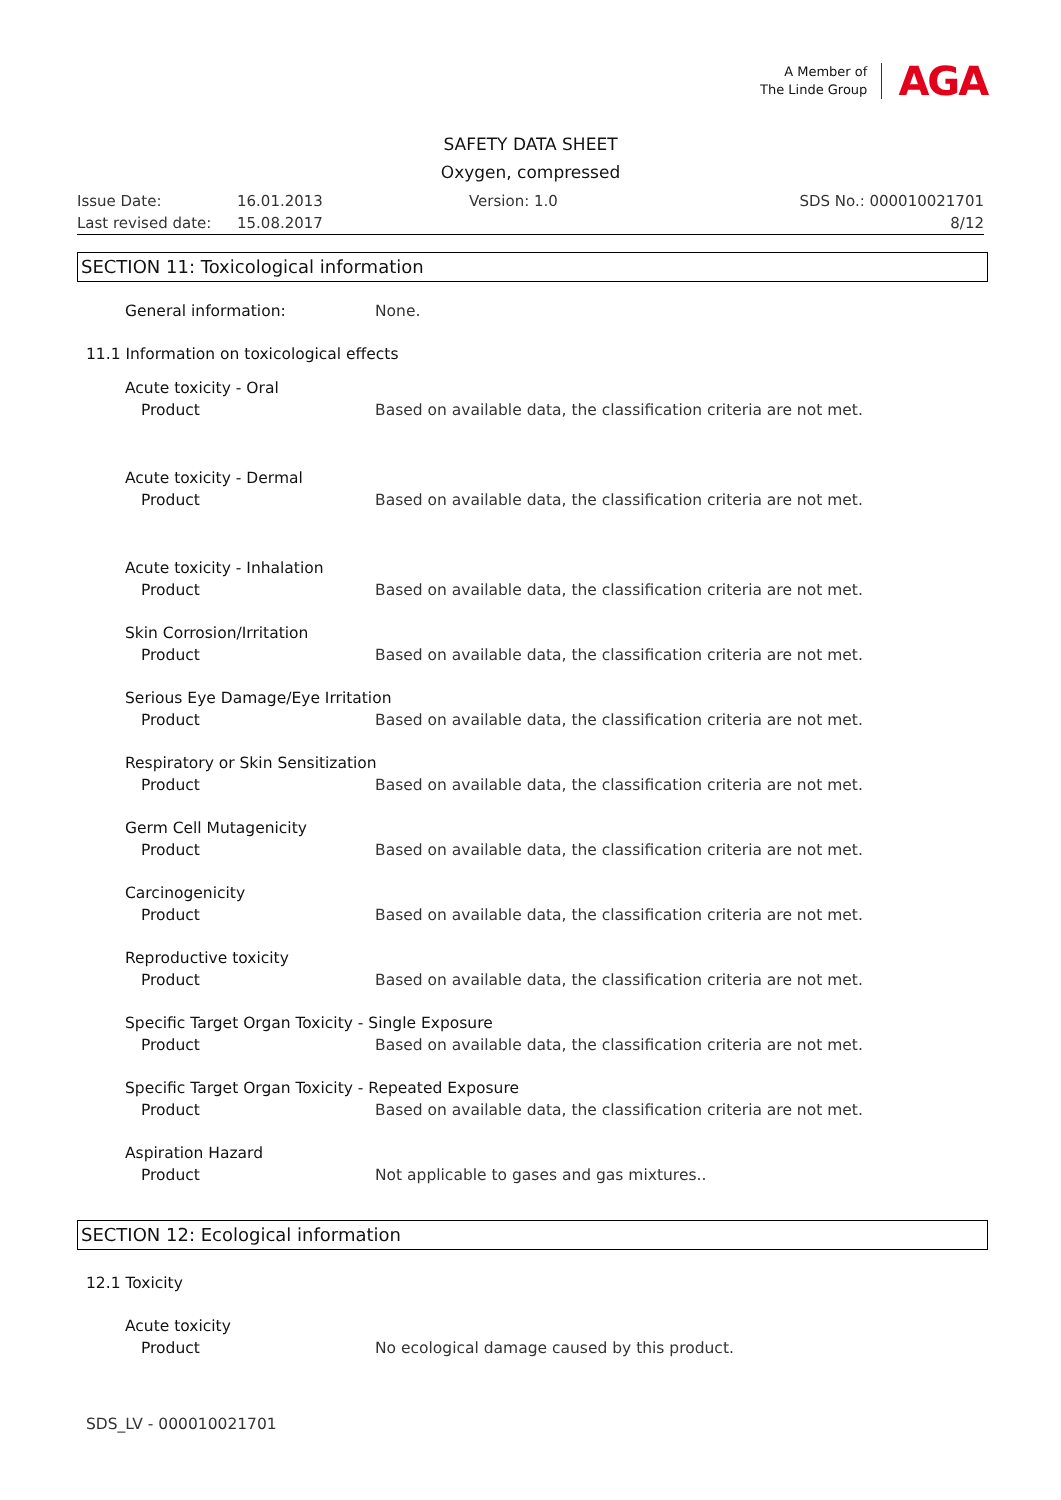A Member of
The Linde Group
AGA
SAFETY DATA SHEET
Oxygen, compressed
Issue Date: 16.01.2013 Version: 1.0 SDS No.: 000010021701
Last revised date: 15.08.2017 8/12
SECTION 11: Toxicological information
General information: None.
11.1 Information on toxicological effects
Acute toxicity - Oral
Product Based on available data, the classification criteria are not met.
Acute toxicity - Dermal
Product Based on available data, the classification criteria are not met.
Acute toxicity - Inhalation
Product Based on available data, the classification criteria are not met.
Skin Corrosion/Irritation
Product Based on available data, the classification criteria are not met.
Serious Eye Damage/Eye Irritation
Product Based on available data, the classification criteria are not met.
Respiratory or Skin Sensitization
Product Based on available data, the classification criteria are not met.
Germ Cell Mutagenicity
Product Based on available data, the classification criteria are not met.
Carcinogenicity
Product Based on available data, the classification criteria are not met.
Reproductive toxicity
Product Based on available data, the classification criteria are not met.
Specific Target Organ Toxicity - Single Exposure
Product Based on available data, the classification criteria are not met.
Specific Target Organ Toxicity - Repeated Exposure
Product Based on available data, the classification criteria are not met.
Aspiration Hazard
Product Not applicable to gases and gas mixtures..
SECTION 12: Ecological information
12.1 Toxicity
Acute toxicity
Product No ecological damage caused by this product.
SDS_LV - 000010021701